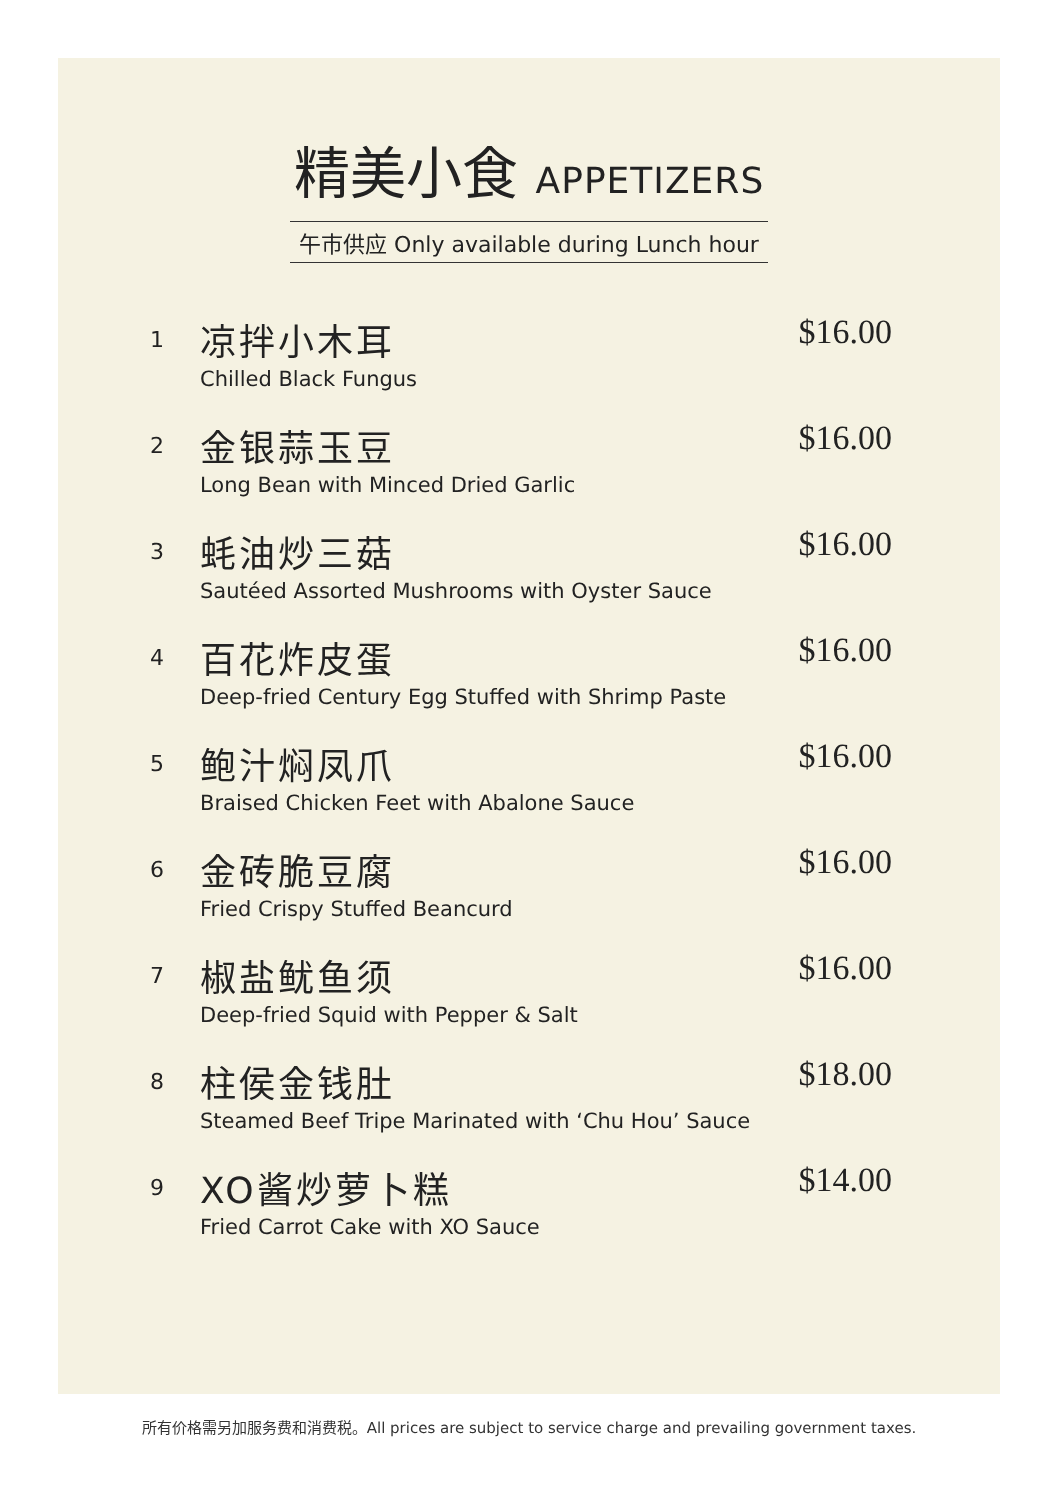精美小食 APPETIZERS
午市供应 Only available during Lunch hour
1
凉拌小木耳
Chilled Black Fungus
$16.00
2
金银蒜玉豆
Long Bean with Minced Dried Garlic
$16.00
3
蚝油炒三菇
Sautéed Assorted Mushrooms with Oyster Sauce
$16.00
4
百花炸皮蛋
Deep-fried Century Egg Stuffed with Shrimp Paste
$16.00
5
鲍汁焖凤爪
Braised Chicken Feet with Abalone Sauce
$16.00
6
金砖脆豆腐
Fried Crispy Stuffed Beancurd
$16.00
7
椒盐鱿鱼须
Deep-fried Squid with Pepper & Salt
$16.00
8
柱侯金钱肚
Steamed Beef Tripe Marinated with ‘Chu Hou’ Sauce
$18.00
9
XO酱炒萝卜糕
Fried Carrot Cake with XO Sauce
$14.00
所有价格需另加服务费和消费税。All prices are subject to service charge and prevailing government taxes.